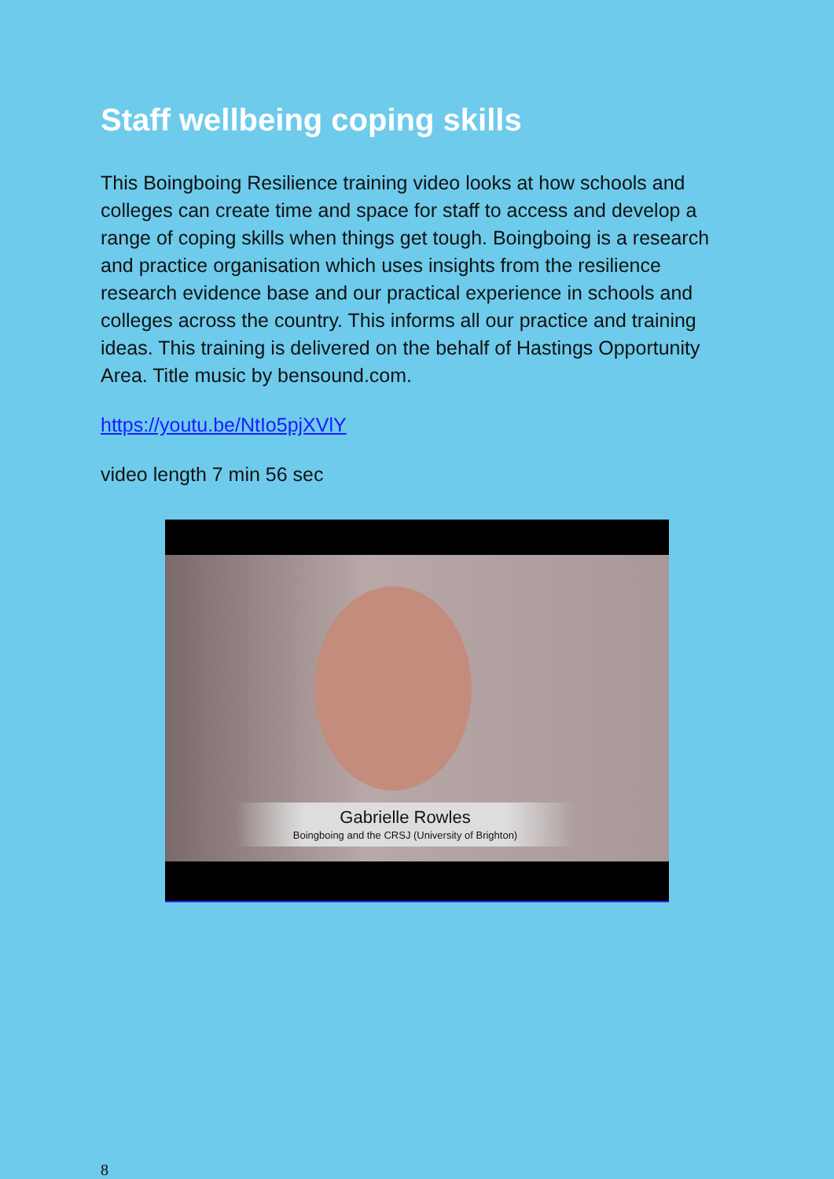Staff wellbeing coping skills
This Boingboing Resilience training video looks at how schools and colleges can create time and space for staff to access and develop a range of coping skills when things get tough. Boingboing is a research and practice organisation which uses insights from the resilience research evidence base and our practical experience in schools and colleges across the country. This informs all our practice and training ideas. This training is delivered on the behalf of Hastings Opportunity Area. Title music by bensound.com.
https://youtu.be/NtIo5pjXVlY
video length 7 min 56 sec
Gabrielle Rowles
Boingboing and the CRSJ (University of Brighton)
8